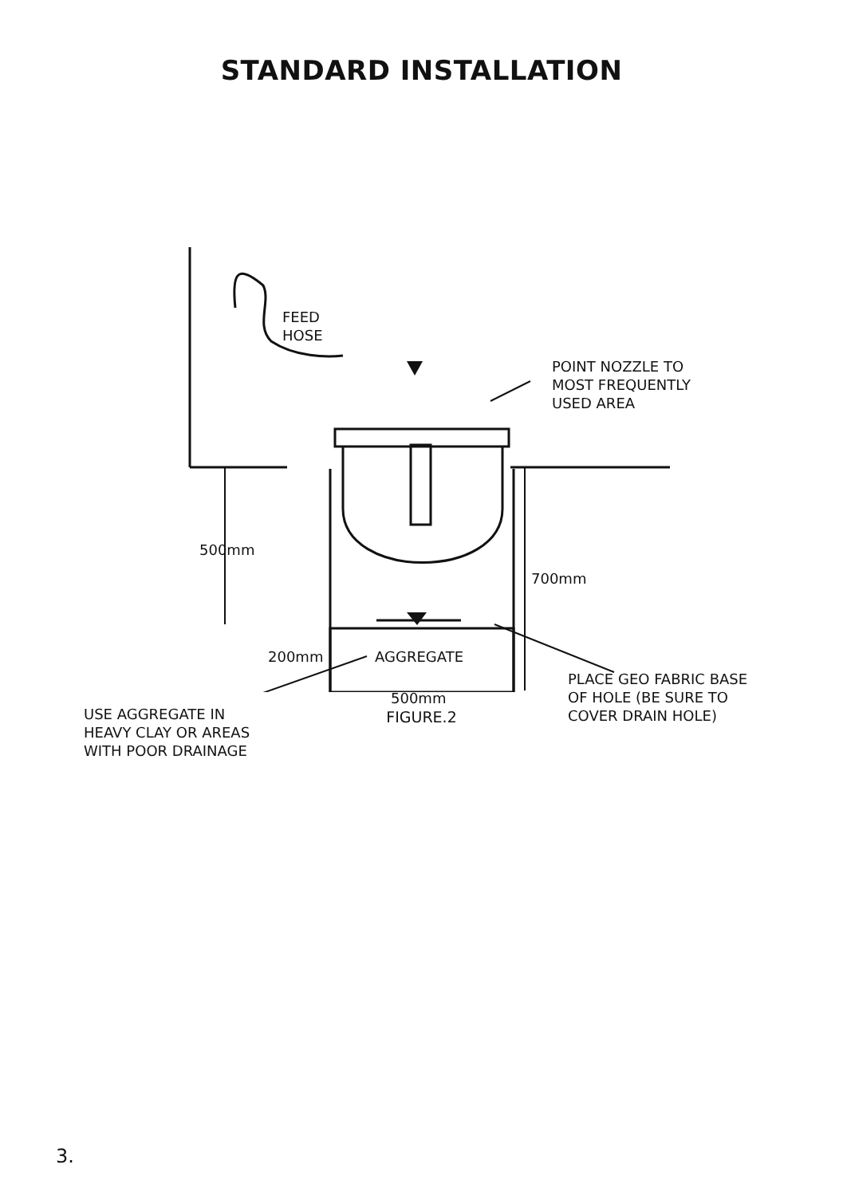STANDARD INSTALLATION
FEED
HOSE
POINT NOZZLE TO
MOST FREQUENTLY
USED AREA
500mm
700mm
200mm AGGREGATE
PLACE GEO FABRIC BASE
OF HOLE (BE SURE TO
COVER DRAIN HOLE)
500mm
USE AGGREGATE IN
HEAVY CLAY OR AREAS
WITH POOR DRAINAGE
FIGURE.2
3.